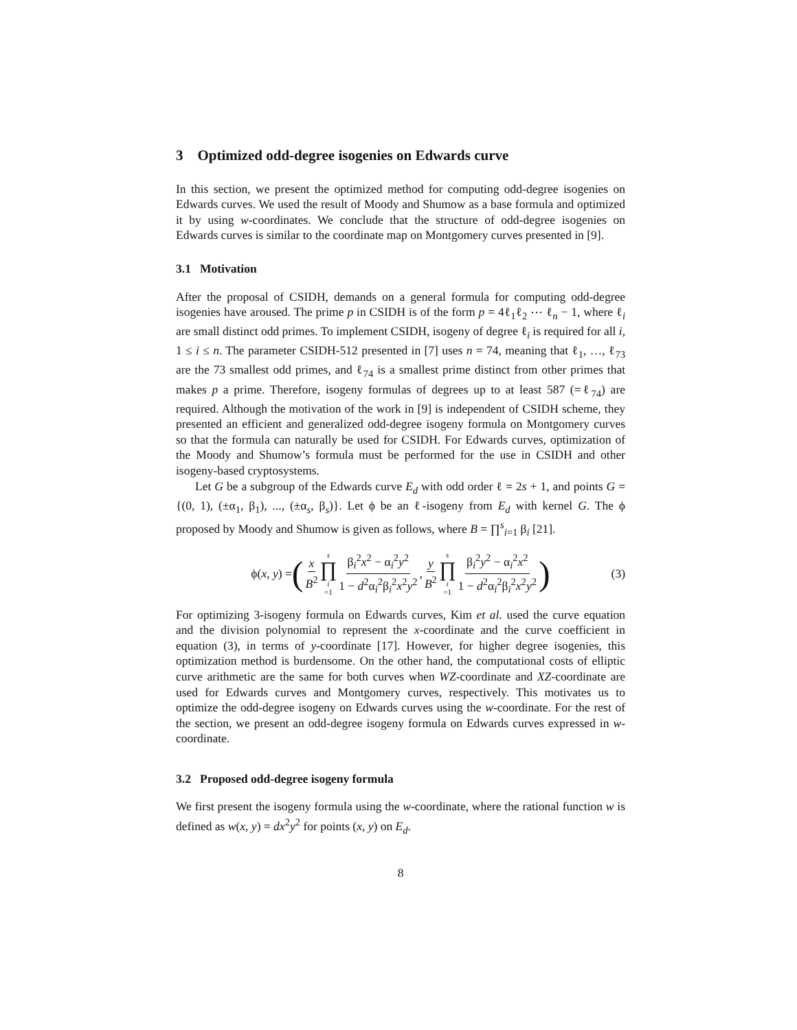3 Optimized odd-degree isogenies on Edwards curve
In this section, we present the optimized method for computing odd-degree isogenies on Edwards curves. We used the result of Moody and Shumow as a base formula and optimized it by using w-coordinates. We conclude that the structure of odd-degree isogenies on Edwards curves is similar to the coordinate map on Montgomery curves presented in [9].
3.1 Motivation
After the proposal of CSIDH, demands on a general formula for computing odd-degree isogenies have aroused. The prime p in CSIDH is of the form p = 4ℓ<sub>1</sub>ℓ<sub>2</sub> ⋯ ℓ<sub>n</sub> − 1, where ℓ<sub>i</sub> are small distinct odd primes. To implement CSIDH, isogeny of degree ℓ<sub>i</sub> is required for all i, 1 ≤ i ≤ n. The parameter CSIDH-512 presented in [7] uses n = 74, meaning that ℓ<sub>1</sub>, …, ℓ<sub>73</sub> are the 73 smallest odd primes, and ℓ<sub>74</sub> is a smallest prime distinct from other primes that makes p a prime. Therefore, isogeny formulas of degrees up to at least 587 (=ℓ<sub>74</sub>) are required. Although the motivation of the work in [9] is independent of CSIDH scheme, they presented an efficient and generalized odd-degree isogeny formula on Montgomery curves so that the formula can naturally be used for CSIDH. For Edwards curves, optimization of the Moody and Shumow’s formula must be performed for the use in CSIDH and other isogeny-based cryptosystems.
Let G be a subgroup of the Edwards curve E<sub>d</sub> with odd order ℓ = 2s + 1, and points G = {(0, 1), (±α<sub>1</sub>, β<sub>1</sub>), ..., (±α<sub>s</sub>, β<sub>s</sub>)}. Let ϕ be an ℓ-isogeny from E<sub>d</sub> with kernel G. The ϕ proposed by Moody and Shumow is given as follows, where B = ∏<sup>s</sup><sub>i=1</sub> β<sub>i</sub> [21].
ϕ(x, y) = ( x B<sup>2</sup> s ∏ i =1 β<sub>i</sub><sup>2</sup>x<sup>2</sup> − α<sub>i</sub><sup>2</sup>y<sup>2</sup> 1 − d<sup>2</sup>α<sub>i</sub><sup>2</sup>β<sub>i</sub><sup>2</sup>x<sup>2</sup>y<sup>2</sup>, y B<sup>2</sup> s ∏ i =1 β<sub>i</sub><sup>2</sup>y<sup>2</sup> − α<sub>i</sub><sup>2</sup>x<sup>2</sup> 1 − d<sup>2</sup>α<sub>i</sub><sup>2</sup>β<sub>i</sub><sup>2</sup>x<sup>2</sup>y<sup>2</sup> ) (3)
For optimizing 3-isogeny formula on Edwards curves, Kim et al. used the curve equation and the division polynomial to represent the x-coordinate and the curve coefficient in equation (3), in terms of y-coordinate [17]. However, for higher degree isogenies, this optimization method is burdensome. On the other hand, the computational costs of elliptic curve arithmetic are the same for both curves when WZ-coordinate and XZ-coordinate are used for Edwards curves and Montgomery curves, respectively. This motivates us to optimize the odd-degree isogeny on Edwards curves using the w-coordinate. For the rest of the section, we present an odd-degree isogeny formula on Edwards curves expressed in w-coordinate.
3.2 Proposed odd-degree isogeny formula
We first present the isogeny formula using the w-coordinate, where the rational function w is defined as w(x, y) = dx<sup>2</sup>y<sup>2</sup> for points (x, y) on E<sub>d</sub>.
8